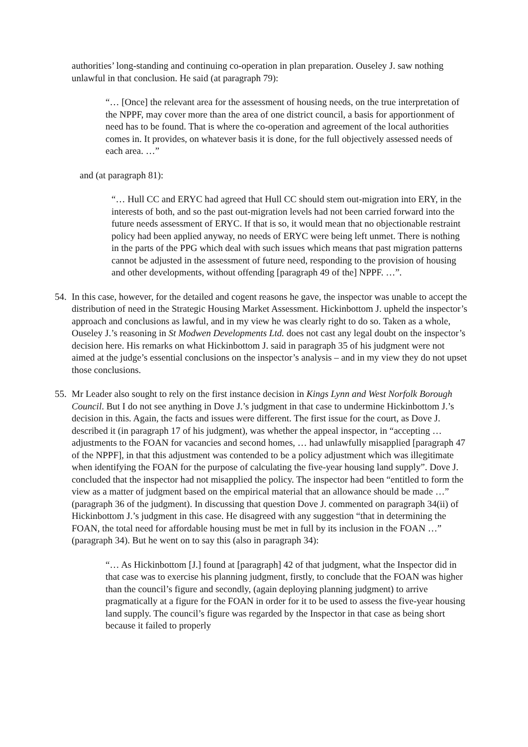authorities’ long-standing and continuing co-operation in plan preparation. Ouseley J. saw nothing unlawful in that conclusion. He said (at paragraph 79):
“… [Once] the relevant area for the assessment of housing needs, on the true interpretation of the NPPF, may cover more than the area of one district council, a basis for apportionment of need has to be found. That is where the co-operation and agreement of the local authorities comes in. It provides, on whatever basis it is done, for the full objectively assessed needs of each area. …”
and (at paragraph 81):
“… Hull CC and ERYC had agreed that Hull CC should stem out-migration into ERY, in the interests of both, and so the past out-migration levels had not been carried forward into the future needs assessment of ERYC. If that is so, it would mean that no objectionable restraint policy had been applied anyway, no needs of ERYC were being left unmet. There is nothing in the parts of the PPG which deal with such issues which means that past migration patterns cannot be adjusted in the assessment of future need, responding to the provision of housing and other developments, without offending [paragraph 49 of the] NPPF. …”.
54.
In this case, however, for the detailed and cogent reasons he gave, the inspector was unable to accept the distribution of need in the Strategic Housing Market Assessment. Hickinbottom J. upheld the inspector’s approach and conclusions as lawful, and in my view he was clearly right to do so. Taken as a whole, Ouseley J.’s reasoning in St Modwen Developments Ltd. does not cast any legal doubt on the inspector’s decision here. His remarks on what Hickinbottom J. said in paragraph 35 of his judgment were not aimed at the judge’s essential conclusions on the inspector’s analysis – and in my view they do not upset those conclusions.
55.
Mr Leader also sought to rely on the first instance decision in Kings Lynn and West Norfolk Borough Council. But I do not see anything in Dove J.’s judgment in that case to undermine Hickinbottom J.’s decision in this. Again, the facts and issues were different. The first issue for the court, as Dove J. described it (in paragraph 17 of his judgment), was whether the appeal inspector, in “accepting … adjustments to the FOAN for vacancies and second homes, … had unlawfully misapplied [paragraph 47 of the NPPF], in that this adjustment was contended to be a policy adjustment which was illegitimate when identifying the FOAN for the purpose of calculating the five-year housing land supply”. Dove J. concluded that the inspector had not misapplied the policy. The inspector had been “entitled to form the view as a matter of judgment based on the empirical material that an allowance should be made …” (paragraph 36 of the judgment). In discussing that question Dove J. commented on paragraph 34(ii) of Hickinbottom J.’s judgment in this case. He disagreed with any suggestion “that in determining the FOAN, the total need for affordable housing must be met in full by its inclusion in the FOAN …” (paragraph 34). But he went on to say this (also in paragraph 34):
“… As Hickinbottom [J.] found at [paragraph] 42 of that judgment, what the Inspector did in that case was to exercise his planning judgment, firstly, to conclude that the FOAN was higher than the council’s figure and secondly, (again deploying planning judgment) to arrive pragmatically at a figure for the FOAN in order for it to be used to assess the five-year housing land supply. The council’s figure was regarded by the Inspector in that case as being short because it failed to properly